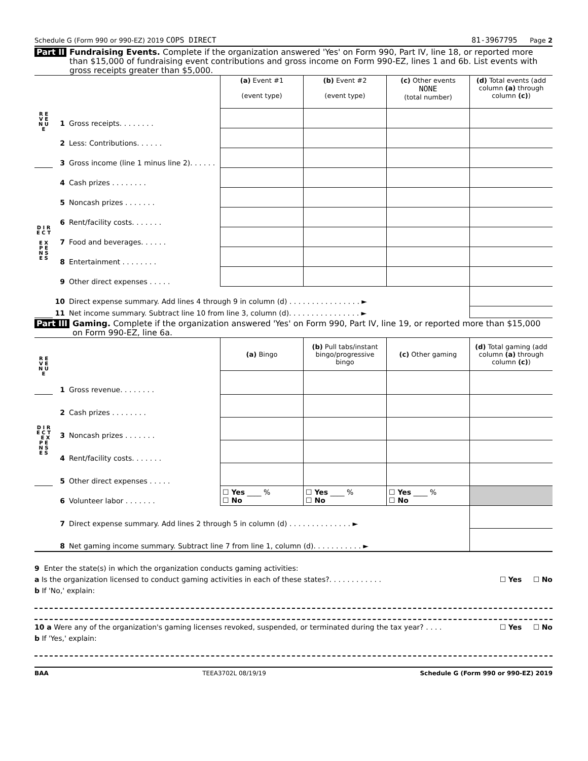Schedule G (Form 990 or 990-EZ) 2019 COPS DIRECT 81-3967795 Page 2
Part II Fundraising Events. Complete if the organization answered 'Yes' on Form 990, Part IV, line 18, or reported more than $15,000 of fundraising event contributions and gross income on Form 990-EZ, lines 1 and 6b. List events with gross receipts greater than $5,000.
| R E V E N U E | | | (a) Event #1 (event type) | (b) Event #2 (event type) | (c) Other events NONE (total number) | (d) Total events (add column (a) through column (c) ) |
| | 1 | Gross receipts. . . . . . . . | | | | |
| | 2 | Less: Contributions. . . . . . | | | | |
| | 3 | Gross income (line 1 minus line 2). . . . . . | | | | |
| D I R E C T E X P E N S E S | 4 | Cash prizes . . . . . . . . | | | | |
| | 5 | Noncash prizes . . . . . . . | | | | |
| | 6 | Rent/facility costs. . . . . . . | | | | |
| | 7 | Food and beverages. . . . . . | | | | |
| | 8 | Entertainment . . . . . . . . | | | | |
| | 9 | Other direct expenses . . . . . | | | | |
| | 10 | Direct expense summary. Add lines 4 through 9 in column (d) . . . . . . . . . . . . . . . . ► | | | | |
| | 11 | Net income summary. Subtract line 10 from line 3, column (d). . . . . . . . . . . . . . . . ► | | | | |
Part III Gaming. Complete if the organization answered 'Yes' on Form 990, Part IV, line 19, or reported more than $15,000 on Form 990-EZ, line 6a.
| R E V E N U E | | | (a) Bingo | (b) Pull tabs/instant bingo/progressive bingo | (c) Other gaming | (d) Total gaming (add column (a) through column (c) ) |
| | 1 | Gross revenue. . . . . . . . | | | | |
| D I R E C T E X P E N S E S | 2 | Cash prizes . . . . . . . . | | | | |
| | 3 | Noncash prizes . . . . . . . | | | | |
| | 4 | Rent/facility costs. . . . . . . | | | | |
| | 5 | Other direct expenses . . . . . | | | | |
| | 6 | Volunteer labor . . . . . . . | ☐ Yes ____ % ☐ No | ☐ Yes ____ % ☐ No | ☐ Yes ____ % ☐ No | |
| | 7 | Direct expense summary. Add lines 2 through 5 in column (d) . . . . . . . . . . . . . . ► | | | | |
| | 8 | Net gaming income summary. Subtract line 7 from line 1, column (d). . . . . . . . . . . ► | | | | |
9 Enter the state(s) in which the organization conducts gaming activities:
a Is the organization licensed to conduct gaming activities in each of these states?. . . . . . . . . . . . ☐ Yes ☐ No
b If 'No,' explain:
10 a Were any of the organization's gaming licenses revoked, suspended, or terminated during the tax year? . . . . ☐ Yes ☐ No
b If 'Yes,' explain:
BAA TEEA3702L 08/19/19 Schedule G (Form 990 or 990-EZ) 2019